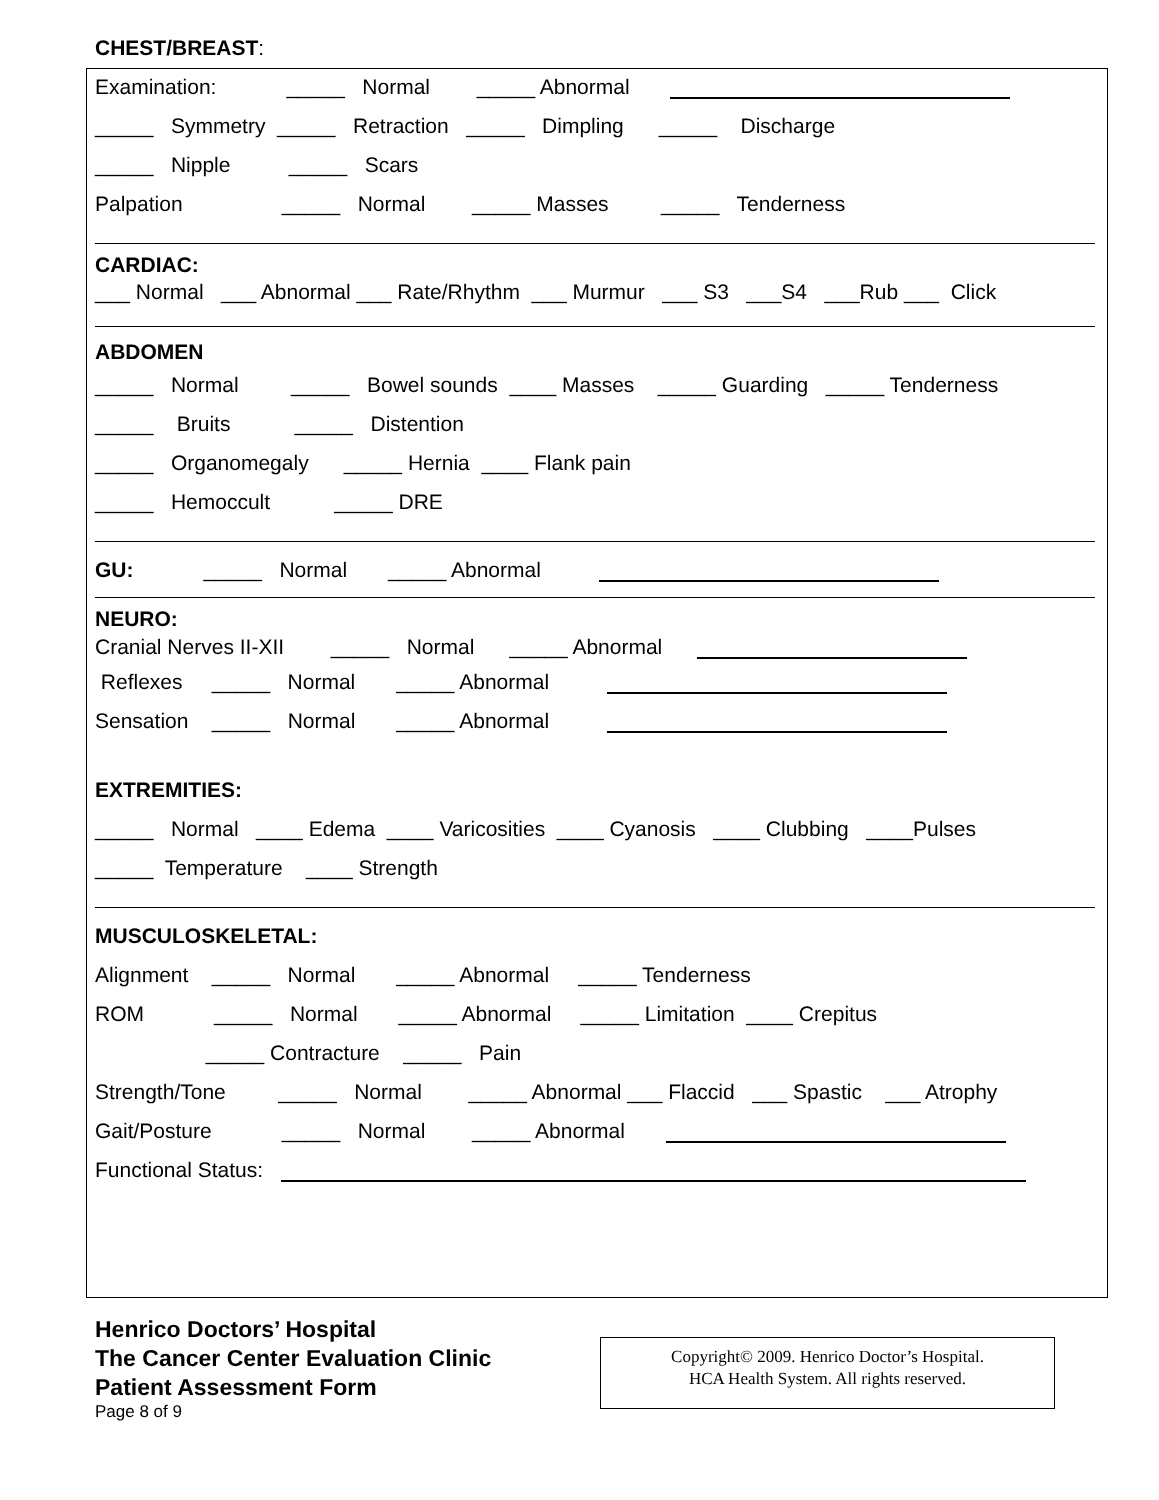CHEST/BREAST:
Examination: _____ Normal _____ Abnormal
_____ Symmetry _____ Retraction _____ Dimpling _____ Discharge
_____ Nipple _____ Scars
Palpation _____ Normal _____ Masses _____ Tenderness
CARDIAC:
___ Normal ___ Abnormal ___ Rate/Rhythm ___ Murmur ___ S3 ___S4 ___Rub ___ Click
ABDOMEN
_____ Normal _____ Bowel sounds ____ Masses _____ Guarding _____ Tenderness
_____ Bruits _____ Distention
_____ Organomegaly _____ Hernia ____ Flank pain
_____ Hemoccult _____ DRE
GU: _____ Normal _____ Abnormal
NEURO:
Cranial Nerves II-XII _____ Normal _____ Abnormal
Reflexes _____ Normal _____ Abnormal
Sensation _____ Normal _____ Abnormal
EXTREMITIES:
_____ Normal ____ Edema ____ Varicosities ____ Cyanosis ____ Clubbing ____Pulses
_____ Temperature ____ Strength
MUSCULOSKELETAL:
Alignment _____ Normal _____ Abnormal _____ Tenderness
ROM _____ Normal _____ Abnormal _____ Limitation ____ Crepitus
_____ Contracture _____ Pain
Strength/Tone _____ Normal _____ Abnormal ___ Flaccid ___ Spastic ___ Atrophy
Gait/Posture _____ Normal _____ Abnormal
Functional Status:
Henrico Doctors’ Hospital
The Cancer Center Evaluation Clinic
Patient Assessment Form
Page 8 of 9
Copyright© 2009. Henrico Doctor’s Hospital.
HCA Health System. All rights reserved.